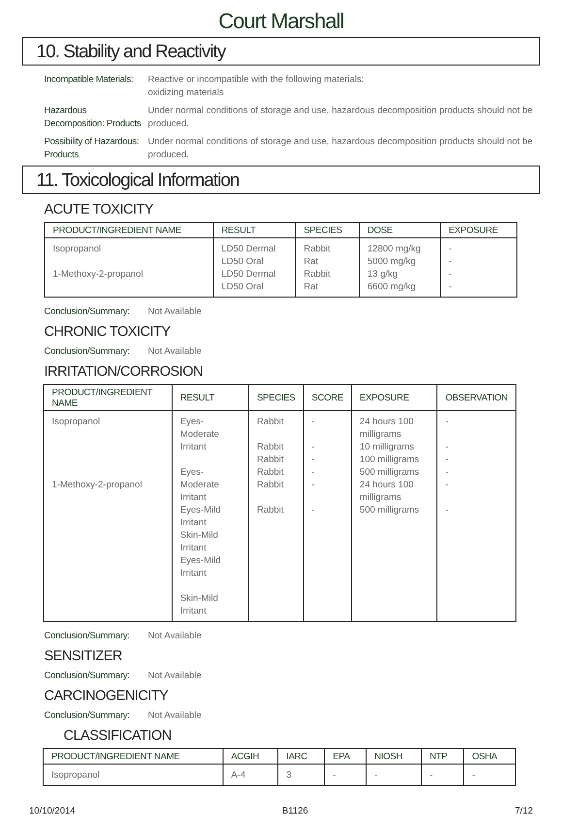Court Marshall
10. Stability and Reactivity
Incompatible Materials:
Reactive or incompatible with the following materials:
oxidizing materials
Hazardous Decomposition: Products
Under normal conditions of storage and use, hazardous decomposition products should not be produced.
Possibility of Hazardous: Products
Under normal conditions of storage and use, hazardous decomposition products should not be produced.
11. Toxicological Information
ACUTE TOXICITY
| PRODUCT/INGREDIENT NAME | RESULT | SPECIES | DOSE | EXPOSURE |
| --- | --- | --- | --- | --- |
| Isopropanol 1-Methoxy-2-propanol | LD50 Dermal LD50 Oral LD50 Dermal LD50 Oral | Rabbit Rat Rabbit Rat | 12800 mg/kg 5000 mg/kg 13 g/kg 6600 mg/kg | - - - - |
Conclusion/Summary:
Not Available
CHRONIC TOXICITY
Conclusion/Summary:
Not Available
IRRITATION/CORROSION
| PRODUCT/INGREDIENT NAME | RESULT | SPECIES | SCORE | EXPOSURE | OBSERVATION |
| --- | --- | --- | --- | --- | --- |
| Isopropanol 1-Methoxy-2-propanol | Eyes-Moderate Irritant Eyes-Moderate Irritant Eyes-Mild Irritant Skin-Mild Irritant Eyes-Mild Irritant Skin-Mild Irritant | Rabbit Rabbit Rabbit Rabbit Rabbit Rabbit | - - - - - - | 24 hours 100 milligrams 10 milligrams 100 milligrams 500 milligrams 24 hours 100 milligrams 500 milligrams | - - - - - - |
Conclusion/Summary:
Not Available
SENSITIZER
Conclusion/Summary:
Not Available
CARCINOGENICITY
Conclusion/Summary:
Not Available
CLASSIFICATION
| PRODUCT/INGREDIENT NAME | ACGIH | IARC | EPA | NIOSH | NTP | OSHA |
| --- | --- | --- | --- | --- | --- | --- |
| Isopropanol | A-4 | 3 | - | - | - | - |
10/10/2014 B1126 7/12